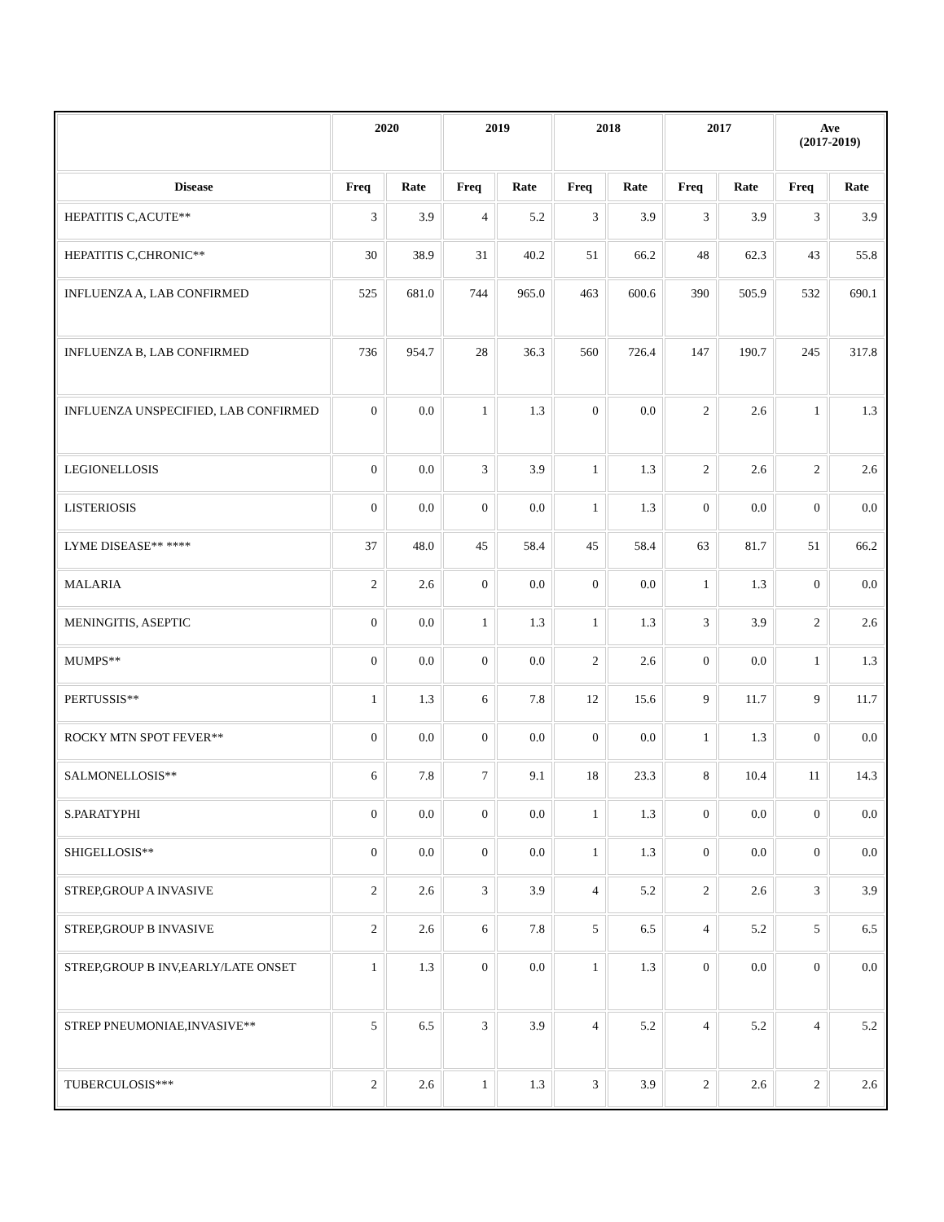| | 2020 | | 2019 | | 2018 | | 2017 | | Ave (2017-2019) | |
| --- | --- | --- | --- | --- | --- | --- | --- | --- | --- | --- |
| Disease | Freq | Rate | Freq | Rate | Freq | Rate | Freq | Rate | Freq | Rate |
| HEPATITIS C,ACUTE** | 3 | 3.9 | 4 | 5.2 | 3 | 3.9 | 3 | 3.9 | 3 | 3.9 |
| HEPATITIS C,CHRONIC** | 30 | 38.9 | 31 | 40.2 | 51 | 66.2 | 48 | 62.3 | 43 | 55.8 |
| INFLUENZA A, LAB CONFIRMED | 525 | 681.0 | 744 | 965.0 | 463 | 600.6 | 390 | 505.9 | 532 | 690.1 |
| INFLUENZA B, LAB CONFIRMED | 736 | 954.7 | 28 | 36.3 | 560 | 726.4 | 147 | 190.7 | 245 | 317.8 |
| INFLUENZA UNSPECIFIED, LAB CONFIRMED | 0 | 0.0 | 1 | 1.3 | 0 | 0.0 | 2 | 2.6 | 1 | 1.3 |
| LEGIONELLOSIS | 0 | 0.0 | 3 | 3.9 | 1 | 1.3 | 2 | 2.6 | 2 | 2.6 |
| LISTERIOSIS | 0 | 0.0 | 0 | 0.0 | 1 | 1.3 | 0 | 0.0 | 0 | 0.0 |
| LYME DISEASE** **** | 37 | 48.0 | 45 | 58.4 | 45 | 58.4 | 63 | 81.7 | 51 | 66.2 |
| MALARIA | 2 | 2.6 | 0 | 0.0 | 0 | 0.0 | 1 | 1.3 | 0 | 0.0 |
| MENINGITIS, ASEPTIC | 0 | 0.0 | 1 | 1.3 | 1 | 1.3 | 3 | 3.9 | 2 | 2.6 |
| MUMPS** | 0 | 0.0 | 0 | 0.0 | 2 | 2.6 | 0 | 0.0 | 1 | 1.3 |
| PERTUSSIS** | 1 | 1.3 | 6 | 7.8 | 12 | 15.6 | 9 | 11.7 | 9 | 11.7 |
| ROCKY MTN SPOT FEVER** | 0 | 0.0 | 0 | 0.0 | 0 | 0.0 | 1 | 1.3 | 0 | 0.0 |
| SALMONELLOSIS** | 6 | 7.8 | 7 | 9.1 | 18 | 23.3 | 8 | 10.4 | 11 | 14.3 |
| S.PARATYPHI | 0 | 0.0 | 0 | 0.0 | 1 | 1.3 | 0 | 0.0 | 0 | 0.0 |
| SHIGELLOSIS** | 0 | 0.0 | 0 | 0.0 | 1 | 1.3 | 0 | 0.0 | 0 | 0.0 |
| STREP,GROUP A INVASIVE | 2 | 2.6 | 3 | 3.9 | 4 | 5.2 | 2 | 2.6 | 3 | 3.9 |
| STREP,GROUP B INVASIVE | 2 | 2.6 | 6 | 7.8 | 5 | 6.5 | 4 | 5.2 | 5 | 6.5 |
| STREP,GROUP B INV,EARLY/LATE ONSET | 1 | 1.3 | 0 | 0.0 | 1 | 1.3 | 0 | 0.0 | 0 | 0.0 |
| STREP PNEUMONIAE,INVASIVE** | 5 | 6.5 | 3 | 3.9 | 4 | 5.2 | 4 | 5.2 | 4 | 5.2 |
| TUBERCULOSIS*** | 2 | 2.6 | 1 | 1.3 | 3 | 3.9 | 2 | 2.6 | 2 | 2.6 |